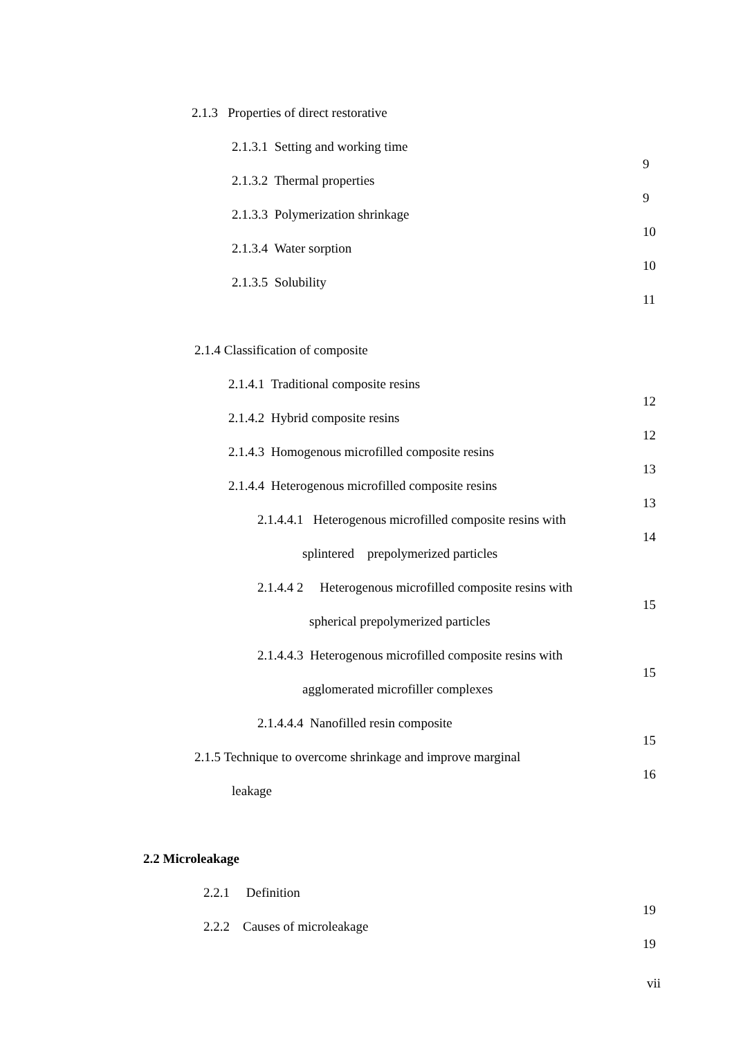2.1.3 Properties of direct restorative
2.1.3.1 Setting and working time
9
2.1.3.2 Thermal properties
9
2.1.3.3 Polymerization shrinkage
10
2.1.3.4 Water sorption
10
2.1.3.5 Solubility
11
2.1.4 Classification of composite
2.1.4.1 Traditional composite resins
12
2.1.4.2 Hybrid composite resins
12
2.1.4.3 Homogenous microfilled composite resins
13
2.1.4.4 Heterogenous microfilled composite resins
13
2.1.4.4.1 Heterogenous microfilled composite resins with
14
splintered prepolymerized particles
2.1.4.4 2 Heterogenous microfilled composite resins with
15
spherical prepolymerized particles
2.1.4.4.3 Heterogenous microfilled composite resins with
15
agglomerated microfiller complexes
2.1.4.4.4 Nanofilled resin composite
15
2.1.5 Technique to overcome shrinkage and improve marginal
16
leakage
2.2 Microleakage
2.2.1 Definition
19
2.2.2 Causes of microleakage
19
vii